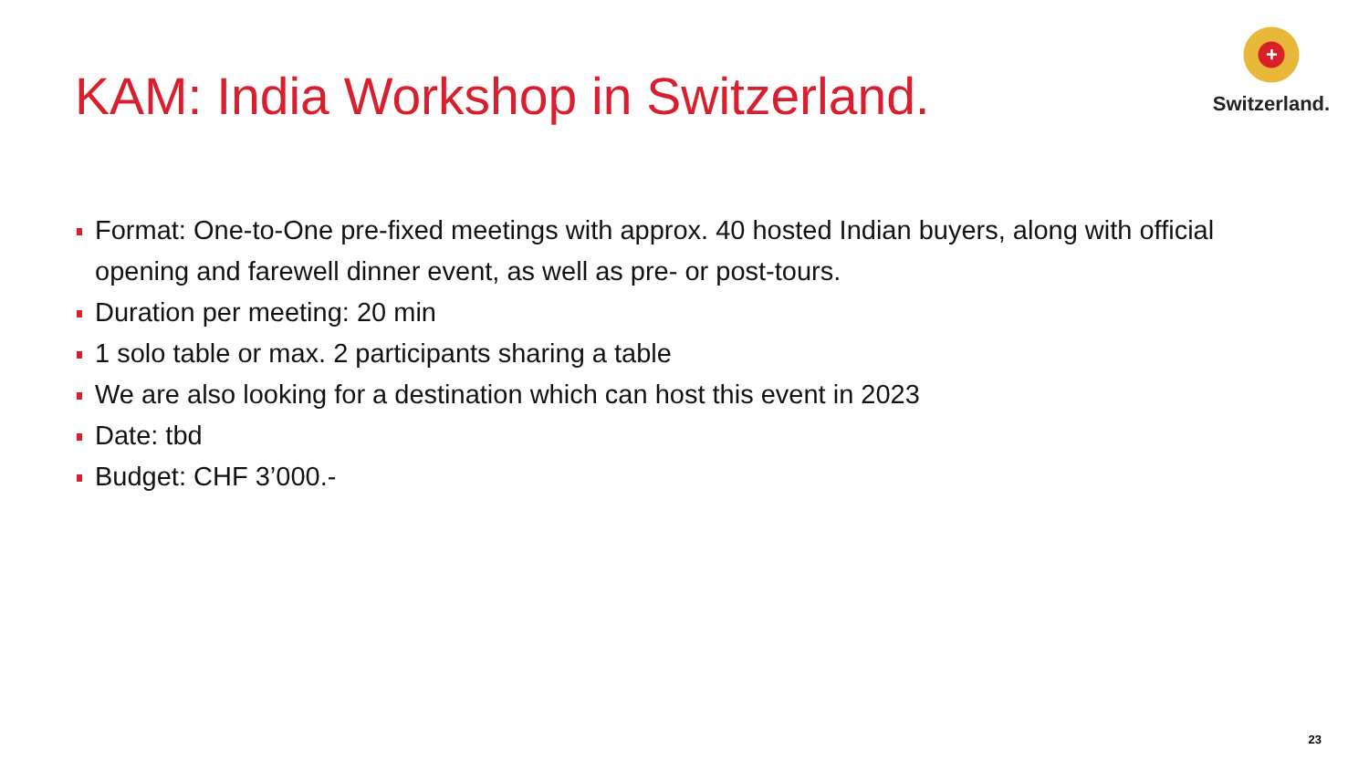KAM: India Workshop in Switzerland.
+
Switzerland.
Format: One-to-One pre-fixed meetings with approx. 40 hosted Indian buyers, along with official opening and farewell dinner event, as well as pre- or post-tours.
Duration per meeting: 20 min
1 solo table or max. 2 participants sharing a table
We are also looking for a destination which can host this event in 2023
Date: tbd
Budget: CHF 3’000.-
23